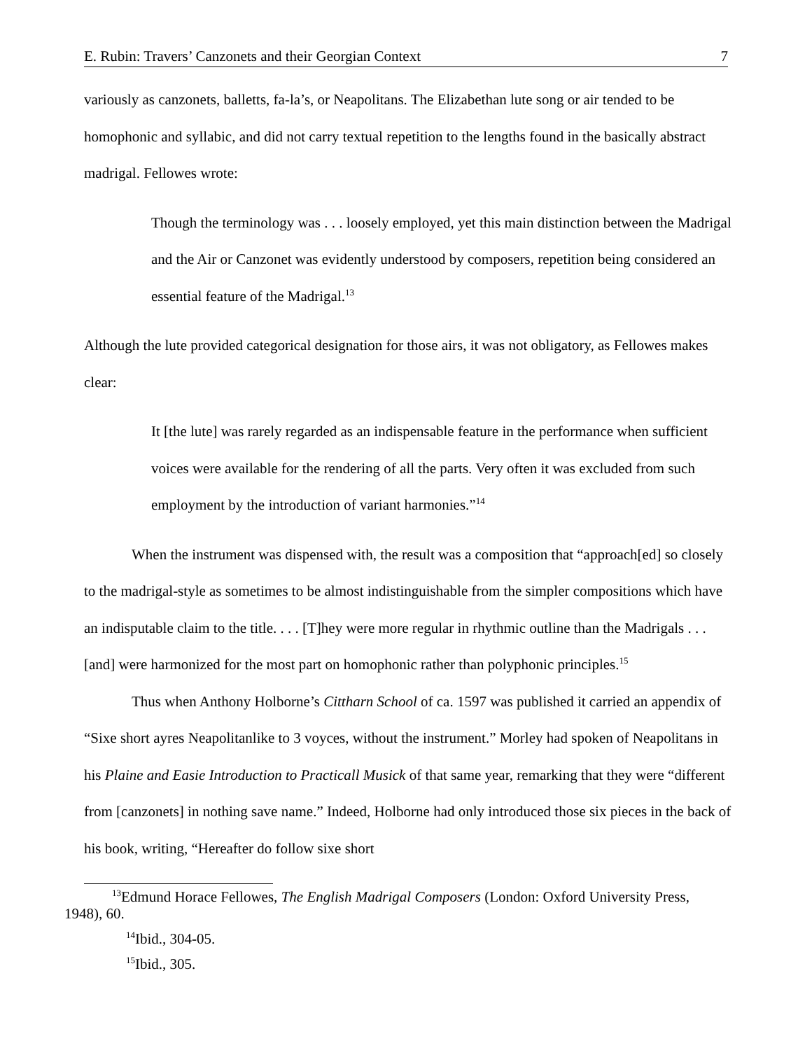E. Rubin: Travers’ Canzonets and their Georgian Context 7
variously as canzonets, balletts, fa-la’s, or Neapolitans. The Elizabethan lute song or air tended to be homophonic and syllabic, and did not carry textual repetition to the lengths found in the basically abstract madrigal. Fellowes wrote:
Though the terminology was . . . loosely employed, yet this main distinction between the Madrigal and the Air or Canzonet was evidently understood by composers, repetition being considered an essential feature of the Madrigal.<sup>13</sup>
Although the lute provided categorical designation for those airs, it was not obligatory, as Fellowes makes clear:
It [the lute] was rarely regarded as an indispensable feature in the performance when sufficient voices were available for the rendering of all the parts. Very often it was excluded from such employment by the introduction of variant harmonies.”<sup>14</sup>
When the instrument was dispensed with, the result was a composition that “approach[ed] so closely to the madrigal-style as sometimes to be almost indistinguishable from the simpler compositions which have an indisputable claim to the title. . . . [T]hey were more regular in rhythmic outline than the Madrigals . . . [and] were harmonized for the most part on homophonic rather than polyphonic principles.<sup>15</sup>
Thus when Anthony Holborne’s Cittharn School of ca. 1597 was published it carried an appendix of “Sixe short ayres Neapolitanlike to 3 voyces, without the instrument.” Morley had spoken of Neapolitans in his Plaine and Easie Introduction to Practicall Musick of that same year, remarking that they were “different from [canzonets] in nothing save name.” Indeed, Holborne had only introduced those six pieces in the back of his book, writing, “Hereafter do follow sixe short
<sup>13</sup> Edmund Horace Fellowes, The English Madrigal Composers (London: Oxford University Press, 1948), 60.
<sup>14</sup> Ibid., 304-05.
<sup>15</sup> Ibid., 305.